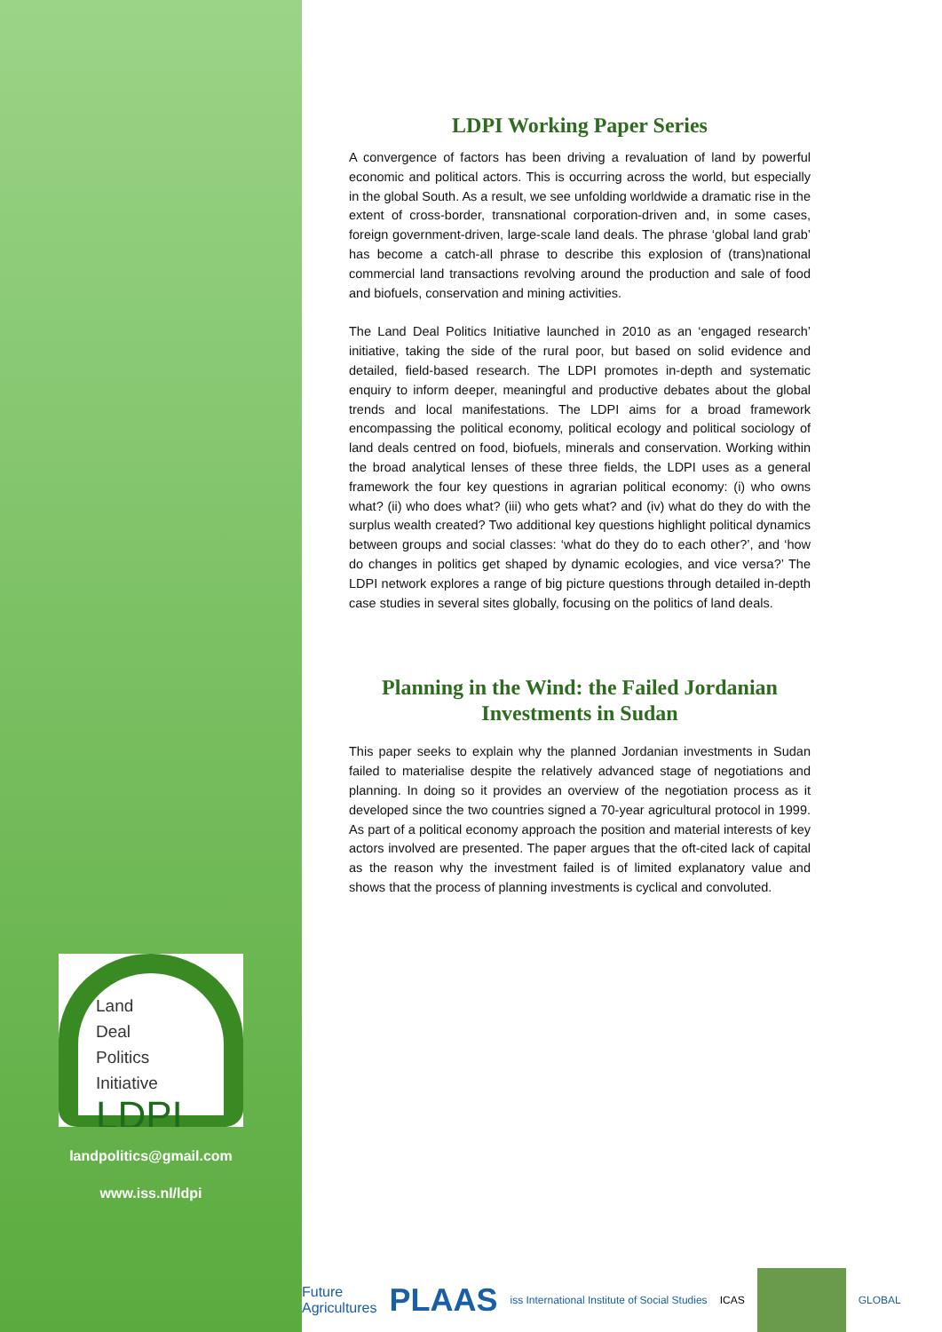Land
Deal
Politics
Initiative
LDPI
landpolitics@gmail.com
www.iss.nl/ldpi
LDPI Working Paper Series
A convergence of factors has been driving a revaluation of land by powerful economic and political actors. This is occurring across the world, but especially in the global South. As a result, we see unfolding worldwide a dramatic rise in the extent of cross-border, transnational corporation-driven and, in some cases, foreign government-driven, large-scale land deals. The phrase ‘global land grab’ has become a catch-all phrase to describe this explosion of (trans)national commercial land transactions revolving around the production and sale of food and biofuels, conservation and mining activities.
The Land Deal Politics Initiative launched in 2010 as an ‘engaged research’ initiative, taking the side of the rural poor, but based on solid evidence and detailed, field-based research. The LDPI promotes in-depth and systematic enquiry to inform deeper, meaningful and productive debates about the global trends and local manifestations. The LDPI aims for a broad framework encompassing the political economy, political ecology and political sociology of land deals centred on food, biofuels, minerals and conservation. Working within the broad analytical lenses of these three fields, the LDPI uses as a general framework the four key questions in agrarian political economy: (i) who owns what? (ii) who does what? (iii) who gets what? and (iv) what do they do with the surplus wealth created? Two additional key questions highlight political dynamics between groups and social classes: ‘what do they do to each other?’, and ‘how do changes in politics get shaped by dynamic ecologies, and vice versa?’ The LDPI network explores a range of big picture questions through detailed in-depth case studies in several sites globally, focusing on the politics of land deals.
Planning in the Wind: the Failed Jordanian Investments in Sudan
This paper seeks to explain why the planned Jordanian investments in Sudan failed to materialise despite the relatively advanced stage of negotiations and planning. In doing so it provides an overview of the negotiation process as it developed since the two countries signed a 70-year agricultural protocol in 1999. As part of a political economy approach the position and material interests of key actors involved are presented. The paper argues that the oft-cited lack of capital as the reason why the investment failed is of limited explanatory value and shows that the process of planning investments is cyclical and convoluted.
Future
Agricultures PLAAS iss International Institute of Social Studies ICAS GLOBAL